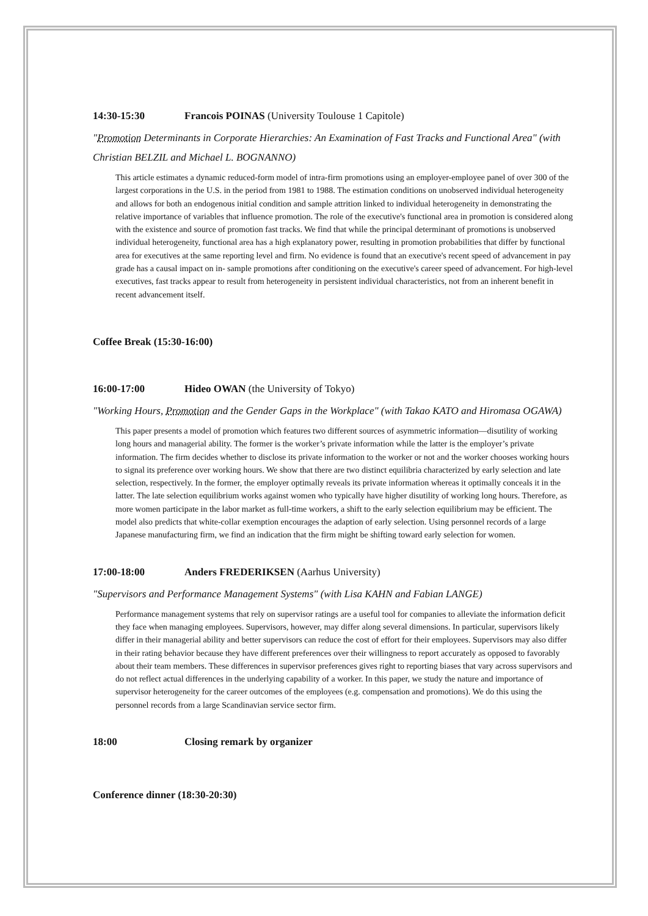14:30-15:30 Francois POINAS (University Toulouse 1 Capitole)
"Promotion Determinants in Corporate Hierarchies: An Examination of Fast Tracks and Functional Area" (with Christian BELZIL and Michael L. BOGNANNO)
This article estimates a dynamic reduced-form model of intra-firm promotions using an employer-employee panel of over 300 of the largest corporations in the U.S. in the period from 1981 to 1988. The estimation conditions on unobserved individual heterogeneity and allows for both an endogenous initial condition and sample attrition linked to individual heterogeneity in demonstrating the relative importance of variables that influence promotion. The role of the executive's functional area in promotion is considered along with the existence and source of promotion fast tracks. We find that while the principal determinant of promotions is unobserved individual heterogeneity, functional area has a high explanatory power, resulting in promotion probabilities that differ by functional area for executives at the same reporting level and firm. No evidence is found that an executive's recent speed of advancement in pay grade has a causal impact on in- sample promotions after conditioning on the executive's career speed of advancement. For high-level executives, fast tracks appear to result from heterogeneity in persistent individual characteristics, not from an inherent benefit in recent advancement itself.
Coffee Break (15:30-16:00)
16:00-17:00 Hideo OWAN (the University of Tokyo)
"Working Hours, Promotion and the Gender Gaps in the Workplace" (with Takao KATO and Hiromasa OGAWA)
This paper presents a model of promotion which features two different sources of asymmetric information—disutility of working long hours and managerial ability. The former is the worker’s private information while the latter is the employer’s private information. The firm decides whether to disclose its private information to the worker or not and the worker chooses working hours to signal its preference over working hours. We show that there are two distinct equilibria characterized by early selection and late selection, respectively. In the former, the employer optimally reveals its private information whereas it optimally conceals it in the latter. The late selection equilibrium works against women who typically have higher disutility of working long hours. Therefore, as more women participate in the labor market as full-time workers, a shift to the early selection equilibrium may be efficient. The model also predicts that white-collar exemption encourages the adaption of early selection. Using personnel records of a large Japanese manufacturing firm, we find an indication that the firm might be shifting toward early selection for women.
17:00-18:00 Anders FREDERIKSEN (Aarhus University)
"Supervisors and Performance Management Systems" (with Lisa KAHN and Fabian LANGE)
Performance management systems that rely on supervisor ratings are a useful tool for companies to alleviate the information deficit they face when managing employees. Supervisors, however, may differ along several dimensions. In particular, supervisors likely differ in their managerial ability and better supervisors can reduce the cost of effort for their employees. Supervisors may also differ in their rating behavior because they have different preferences over their willingness to report accurately as opposed to favorably about their team members. These differences in supervisor preferences gives right to reporting biases that vary across supervisors and do not reflect actual differences in the underlying capability of a worker. In this paper, we study the nature and importance of supervisor heterogeneity for the career outcomes of the employees (e.g. compensation and promotions). We do this using the personnel records from a large Scandinavian service sector firm.
18:00 Closing remark by organizer
Conference dinner (18:30-20:30)